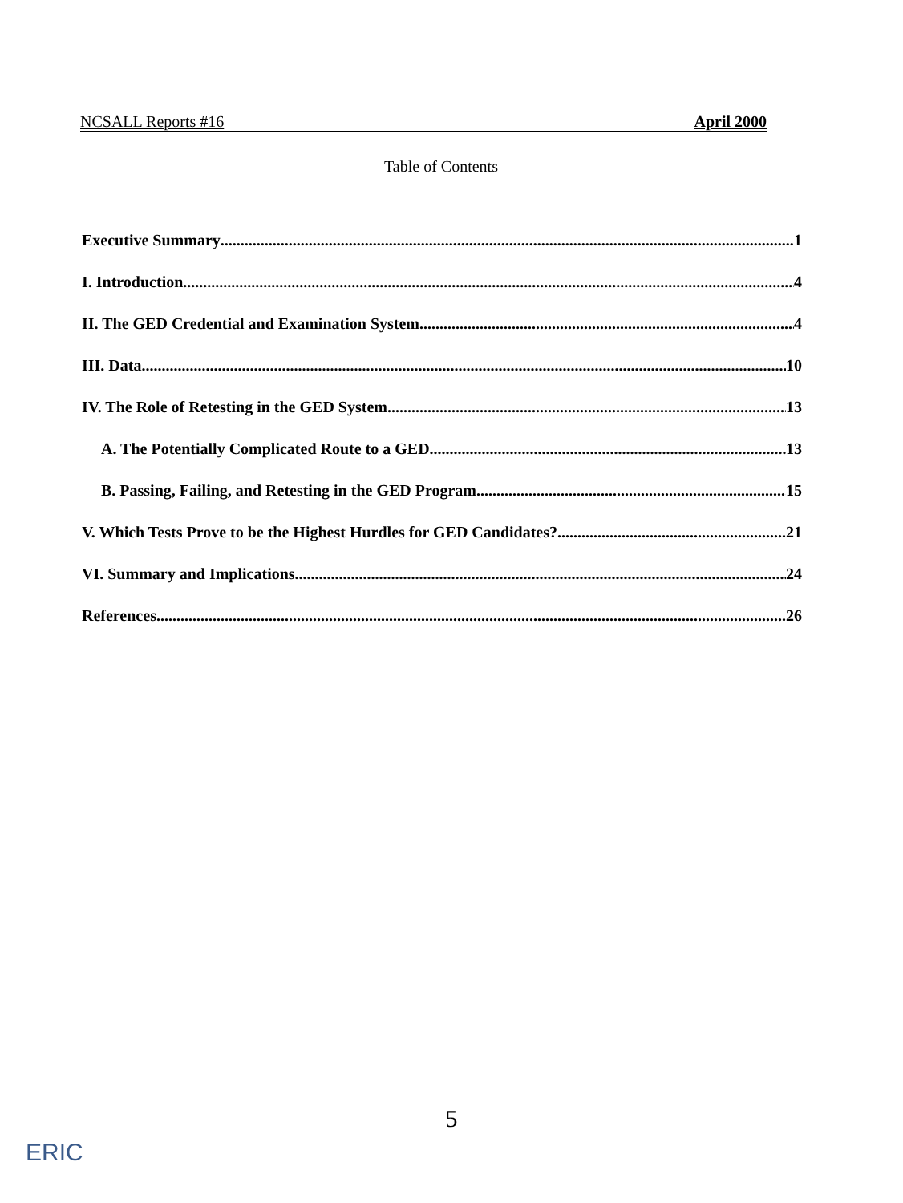NCSALL Reports #16 April 2000
Table of Contents
Executive Summary 1
I. Introduction 4
II. The GED Credential and Examination System 4
III. Data 10
IV. The Role of Retesting in the GED System 13
A. The Potentially Complicated Route to a GED 13
B. Passing, Failing, and Retesting in the GED Program 15
V. Which Tests Prove to be the Highest Hurdles for GED Candidates? 21
VI. Summary and Implications 24
References 26
5
ERIC